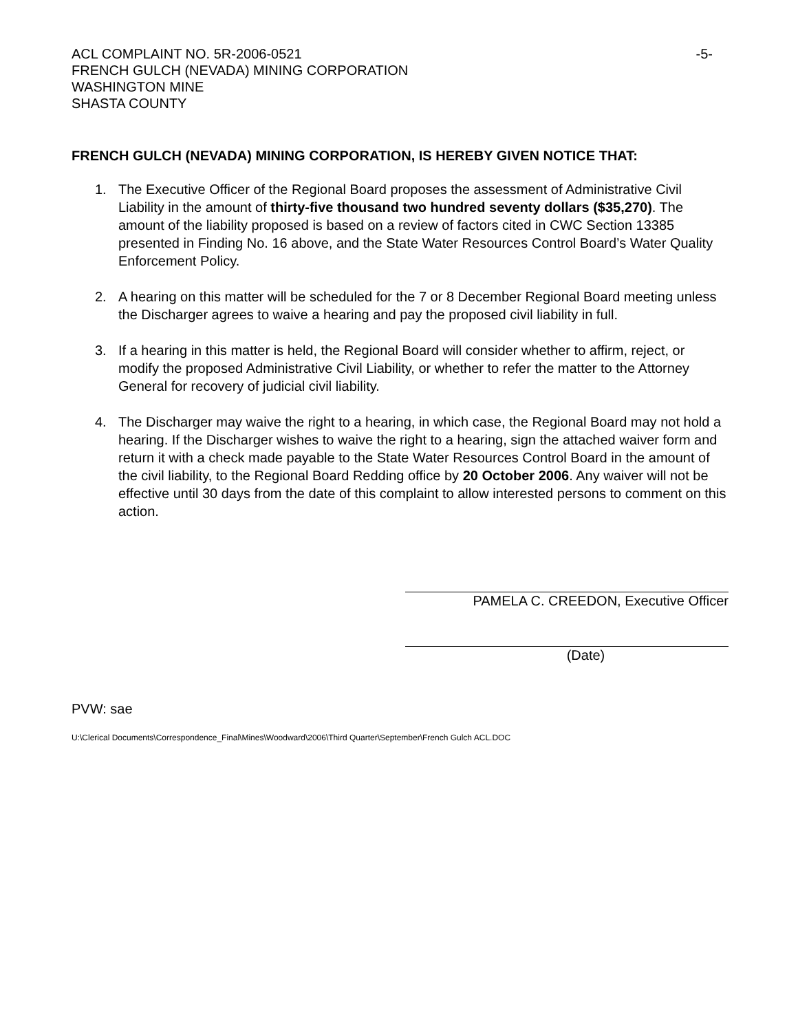ACL COMPLAINT NO. 5R-2006-0521 -5-
FRENCH GULCH (NEVADA) MINING CORPORATION
WASHINGTON MINE
SHASTA COUNTY
FRENCH GULCH (NEVADA) MINING CORPORATION, IS HEREBY GIVEN NOTICE THAT:
1. The Executive Officer of the Regional Board proposes the assessment of Administrative Civil Liability in the amount of thirty-five thousand two hundred seventy dollars ($35,270). The amount of the liability proposed is based on a review of factors cited in CWC Section 13385 presented in Finding No. 16 above, and the State Water Resources Control Board’s Water Quality Enforcement Policy.
2. A hearing on this matter will be scheduled for the 7 or 8 December Regional Board meeting unless the Discharger agrees to waive a hearing and pay the proposed civil liability in full.
3. If a hearing in this matter is held, the Regional Board will consider whether to affirm, reject, or modify the proposed Administrative Civil Liability, or whether to refer the matter to the Attorney General for recovery of judicial civil liability.
4. The Discharger may waive the right to a hearing, in which case, the Regional Board may not hold a hearing. If the Discharger wishes to waive the right to a hearing, sign the attached waiver form and return it with a check made payable to the State Water Resources Control Board in the amount of the civil liability, to the Regional Board Redding office by 20 October 2006. Any waiver will not be effective until 30 days from the date of this complaint to allow interested persons to comment on this action.
PAMELA C. CREEDON, Executive Officer
(Date)
PVW: sae
U:\Clerical Documents\Correspondence_Final\Mines\Woodward\2006\Third Quarter\September\French Gulch ACL.DOC